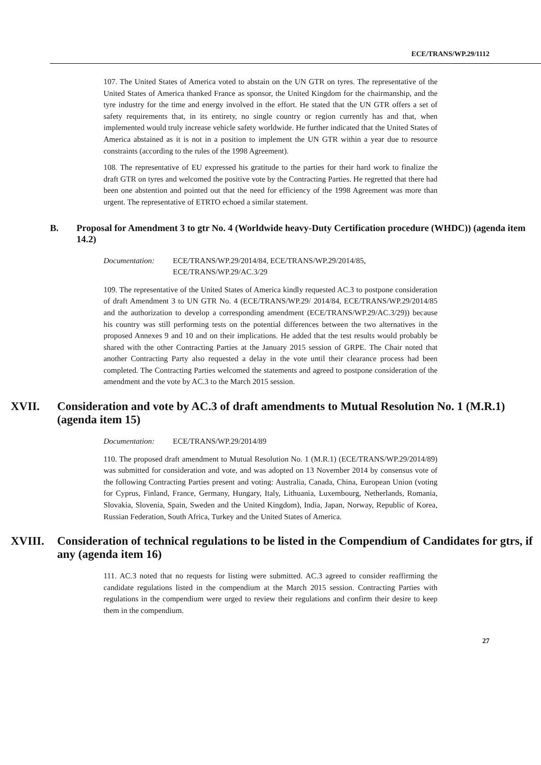ECE/TRANS/WP.29/1112
107. The United States of America voted to abstain on the UN GTR on tyres. The representative of the United States of America thanked France as sponsor, the United Kingdom for the chairmanship, and the tyre industry for the time and energy involved in the effort. He stated that the UN GTR offers a set of safety requirements that, in its entirety, no single country or region currently has and that, when implemented would truly increase vehicle safety worldwide. He further indicated that the United States of America abstained as it is not in a position to implement the UN GTR within a year due to resource constraints (according to the rules of the 1998 Agreement).
108. The representative of EU expressed his gratitude to the parties for their hard work to finalize the draft GTR on tyres and welcomed the positive vote by the Contracting Parties. He regretted that there had been one abstention and pointed out that the need for efficiency of the 1998 Agreement was more than urgent. The representative of ETRTO echoed a similar statement.
B. Proposal for Amendment 3 to gtr No. 4 (Worldwide heavy-Duty Certification procedure (WHDC)) (agenda item 14.2)
Documentation: ECE/TRANS/WP.29/2014/84, ECE/TRANS/WP.29/2014/85, ECE/TRANS/WP.29/AC.3/29
109. The representative of the United States of America kindly requested AC.3 to postpone consideration of draft Amendment 3 to UN GTR No. 4 (ECE/TRANS/WP.29/ 2014/84, ECE/TRANS/WP.29/2014/85 and the authorization to develop a corresponding amendment (ECE/TRANS/WP.29/AC.3/29)) because his country was still performing tests on the potential differences between the two alternatives in the proposed Annexes 9 and 10 and on their implications. He added that the test results would probably be shared with the other Contracting Parties at the January 2015 session of GRPE. The Chair noted that another Contracting Party also requested a delay in the vote until their clearance process had been completed. The Contracting Parties welcomed the statements and agreed to postpone consideration of the amendment and the vote by AC.3 to the March 2015 session.
XVII. Consideration and vote by AC.3 of draft amendments to Mutual Resolution No. 1 (M.R.1) (agenda item 15)
Documentation: ECE/TRANS/WP.29/2014/89
110. The proposed draft amendment to Mutual Resolution No. 1 (M.R.1) (ECE/TRANS/WP.29/2014/89) was submitted for consideration and vote, and was adopted on 13 November 2014 by consensus vote of the following Contracting Parties present and voting: Australia, Canada, China, European Union (voting for Cyprus, Finland, France, Germany, Hungary, Italy, Lithuania, Luxembourg, Netherlands, Romania, Slovakia, Slovenia, Spain, Sweden and the United Kingdom), India, Japan, Norway, Republic of Korea, Russian Federation, South Africa, Turkey and the United States of America.
XVIII. Consideration of technical regulations to be listed in the Compendium of Candidates for gtrs, if any (agenda item 16)
111. AC.3 noted that no requests for listing were submitted. AC.3 agreed to consider reaffirming the candidate regulations listed in the compendium at the March 2015 session. Contracting Parties with regulations in the compendium were urged to review their regulations and confirm their desire to keep them in the compendium.
27